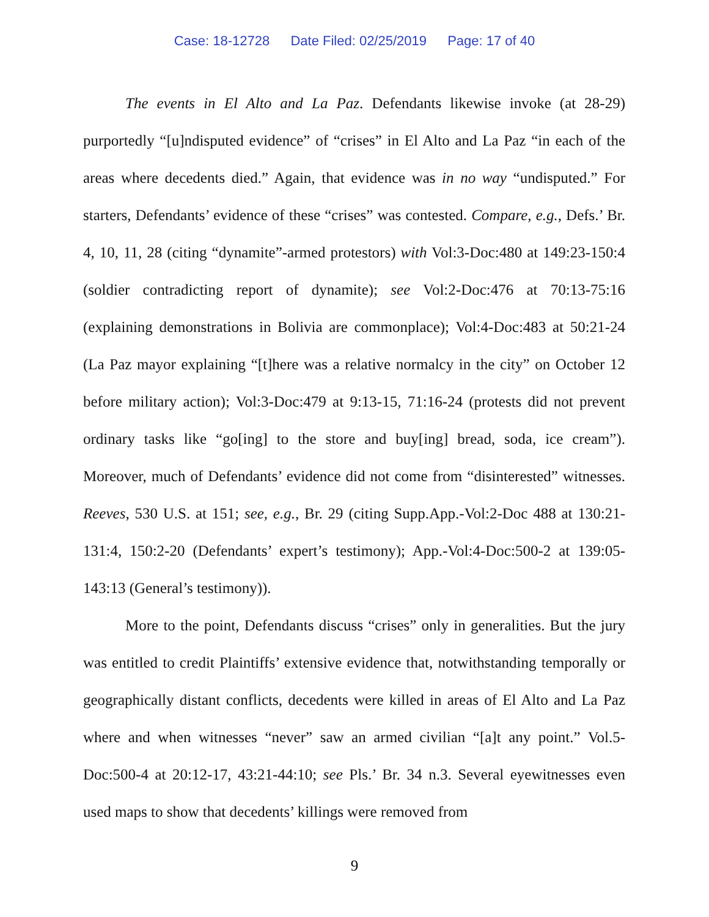Case: 18-12728 Date Filed: 02/25/2019 Page: 17 of 40
The events in El Alto and La Paz. Defendants likewise invoke (at 28-29) purportedly “[u]ndisputed evidence” of “crises” in El Alto and La Paz “in each of the areas where decedents died.” Again, that evidence was in no way “undisputed.” For starters, Defendants’ evidence of these “crises” was contested. Compare, e.g., Defs.’ Br. 4, 10, 11, 28 (citing “dynamite”-armed protestors) with Vol:3-Doc:480 at 149:23-150:4 (soldier contradicting report of dynamite); see Vol:2-Doc:476 at 70:13-75:16 (explaining demonstrations in Bolivia are commonplace); Vol:4-Doc:483 at 50:21-24 (La Paz mayor explaining “[t]here was a relative normalcy in the city” on October 12 before military action); Vol:3-Doc:479 at 9:13-15, 71:16-24 (protests did not prevent ordinary tasks like “go[ing] to the store and buy[ing] bread, soda, ice cream”). Moreover, much of Defendants’ evidence did not come from “disinterested” witnesses. Reeves, 530 U.S. at 151; see, e.g., Br. 29 (citing Supp.App.-Vol:2-Doc 488 at 130:21-131:4, 150:2-20 (Defendants’ expert’s testimony); App.-Vol:4-Doc:500-2 at 139:05-143:13 (General’s testimony)).
More to the point, Defendants discuss “crises” only in generalities. But the jury was entitled to credit Plaintiffs’ extensive evidence that, notwithstanding temporally or geographically distant conflicts, decedents were killed in areas of El Alto and La Paz where and when witnesses “never” saw an armed civilian “[a]t any point.” Vol.5-Doc:500-4 at 20:12-17, 43:21-44:10; see Pls.’ Br. 34 n.3. Several eyewitnesses even used maps to show that decedents’ killings were removed from
9